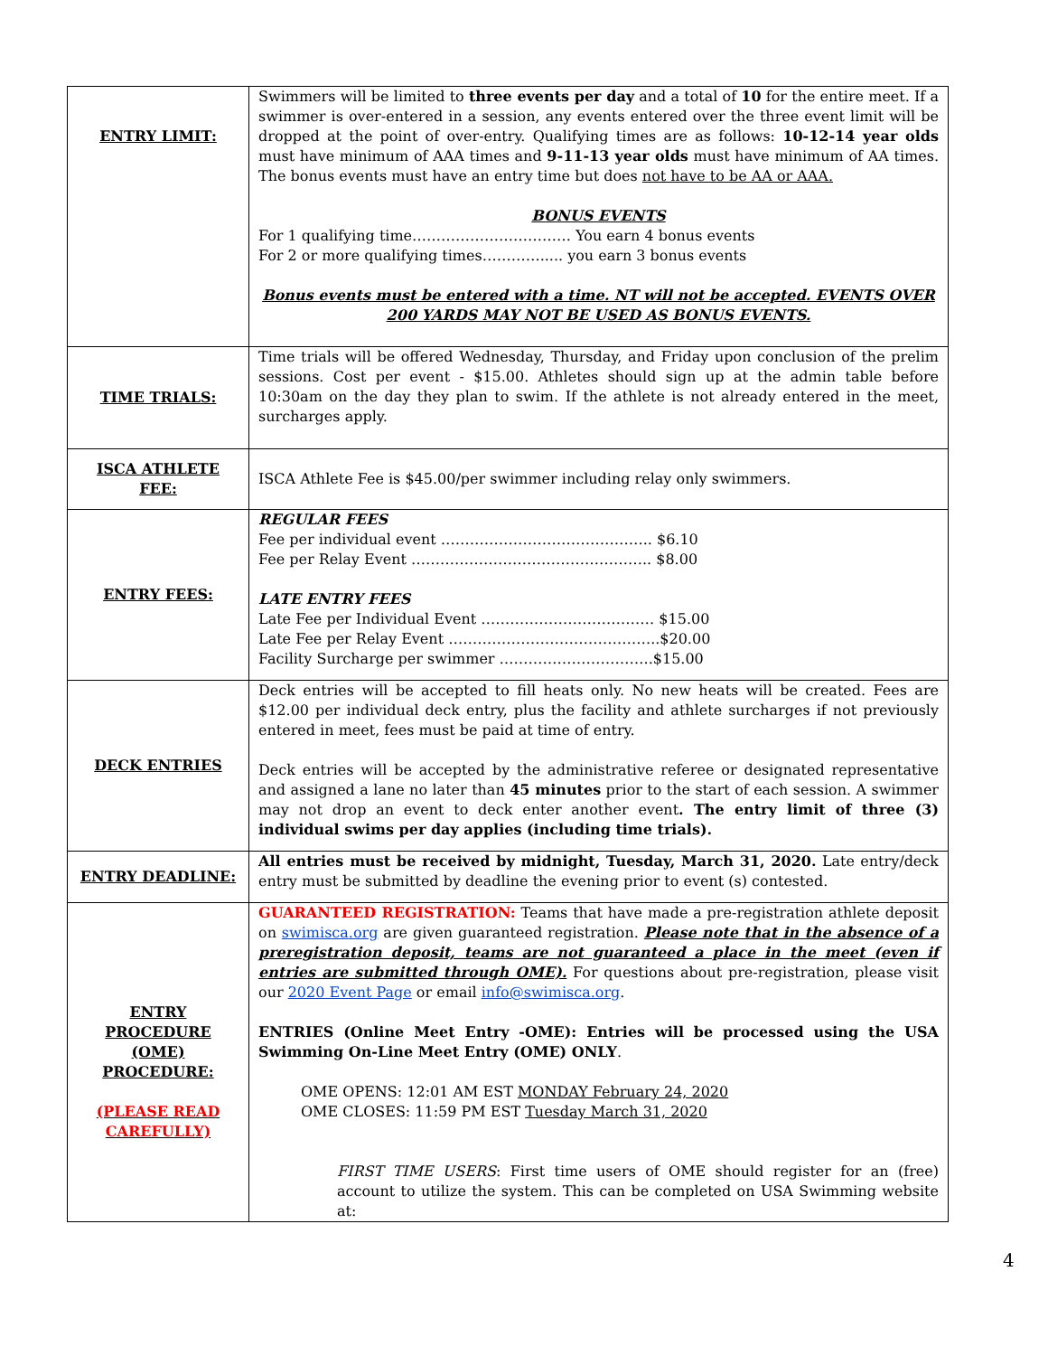| ENTRY LIMIT: | Swimmers will be limited to three events per day and a total of 10 for the entire meet. If a swimmer is over-entered in a session, any events entered over the three event limit will be dropped at the point of over-entry. Qualifying times are as follows: 10-12-14 year olds must have minimum of AAA times and 9-11-13 year olds must have minimum of AA times. The bonus events must have an entry time but does not have to be AA or AAA. BONUS EVENTS For 1 qualifying time…………………………… You earn 4 bonus events For 2 or more qualifying times…………..... you earn 3 bonus events Bonus events must be entered with a time. NT will not be accepted. EVENTS OVER 200 YARDS MAY NOT BE USED AS BONUS EVENTS. |
| TIME TRIALS: | Time trials will be offered Wednesday, Thursday, and Friday upon conclusion of the prelim sessions. Cost per event - $15.00. Athletes should sign up at the admin table before 10:30am on the day they plan to swim. If the athlete is not already entered in the meet, surcharges apply. |
| ISCA ATHLETE FEE: | ISCA Athlete Fee is $45.00/per swimmer including relay only swimmers. |
| ENTRY FEES: | REGULAR FEES Fee per individual event …………………………………….. $6.10 Fee per Relay Event ………………………………………….. $8.00 LATE ENTRY FEES Late Fee per Individual Event ……………………………… $15.00 Late Fee per Relay Event ……………………………………..$20.00 Facility Surcharge per swimmer …………………………..$15.00 |
| DECK ENTRIES | Deck entries will be accepted to fill heats only. No new heats will be created. Fees are $12.00 per individual deck entry, plus the facility and athlete surcharges if not previously entered in meet, fees must be paid at time of entry. Deck entries will be accepted by the administrative referee or designated representative and assigned a lane no later than 45 minutes prior to the start of each session. A swimmer may not drop an event to deck enter another event . The entry limit of three (3) individual swims per day applies (including time trials). |
| ENTRY DEADLINE: | All entries must be received by midnight, Tuesday, March 31, 2020. Late entry/deck entry must be submitted by deadline the evening prior to event (s) contested. |
| ENTRY PROCEDURE (OME) PROCEDURE: (PLEASE READ CAREFULLY) | GUARANTEED REGISTRATION: Teams that have made a pre-registration athlete deposit on swimisca.org are given guaranteed registration. Please note that in the absence of a preregistration deposit, teams are not guaranteed a place in the meet (even if entries are submitted through OME). For questions about pre-registration, please visit our 2020 Event Page or email info@swimisca.org . ENTRIES (Online Meet Entry -OME): Entries will be processed using the USA Swimming On-Line Meet Entry (OME) ONLY . OME OPENS: 12:01 AM EST MONDAY February 24, 2020 OME CLOSES: 11:59 PM EST Tuesday March 31, 2020 FIRST TIME USERS : First time users of OME should register for an (free) account to utilize the system. This can be completed on USA Swimming website at: |
4